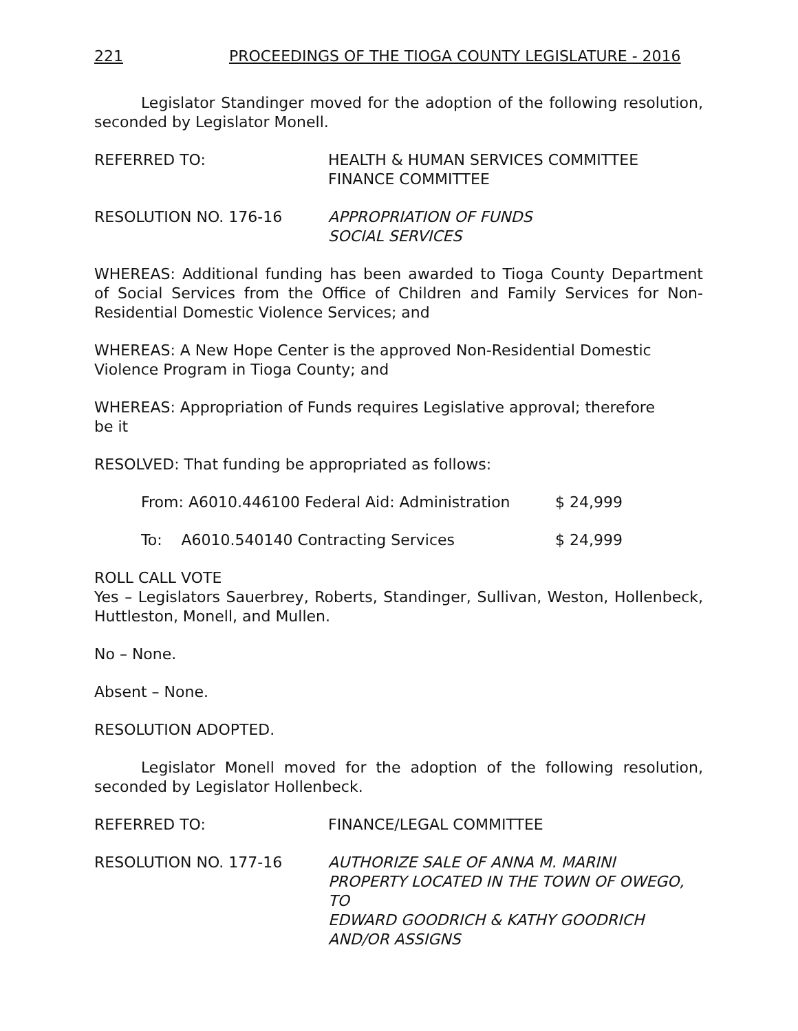221 PROCEEDINGS OF THE TIOGA COUNTY LEGISLATURE - 2016
Legislator Standinger moved for the adoption of the following resolution, seconded by Legislator Monell.
REFERRED TO: HEALTH & HUMAN SERVICES COMMITTEE
FINANCE COMMITTEE
RESOLUTION NO. 176-16 APPROPRIATION OF FUNDS
SOCIAL SERVICES
WHEREAS: Additional funding has been awarded to Tioga County Department of Social Services from the Office of Children and Family Services for Non-Residential Domestic Violence Services; and
WHEREAS: A New Hope Center is the approved Non-Residential Domestic
Violence Program in Tioga County; and
WHEREAS: Appropriation of Funds requires Legislative approval; therefore
be it
RESOLVED: That funding be appropriated as follows:
From: A6010.446100 Federal Aid: Administration $ 24,999
To: A6010.540140 Contracting Services $ 24,999
ROLL CALL VOTE
Yes – Legislators Sauerbrey, Roberts, Standinger, Sullivan, Weston, Hollenbeck, Huttleston, Monell, and Mullen.
No – None.
Absent – None.
RESOLUTION ADOPTED.
Legislator Monell moved for the adoption of the following resolution, seconded by Legislator Hollenbeck.
REFERRED TO: FINANCE/LEGAL COMMITTEE
RESOLUTION NO. 177-16 AUTHORIZE SALE OF ANNA M. MARINI
PROPERTY LOCATED IN THE TOWN OF OWEGO, TO
EDWARD GOODRICH & KATHY GOODRICH
AND/OR ASSIGNS